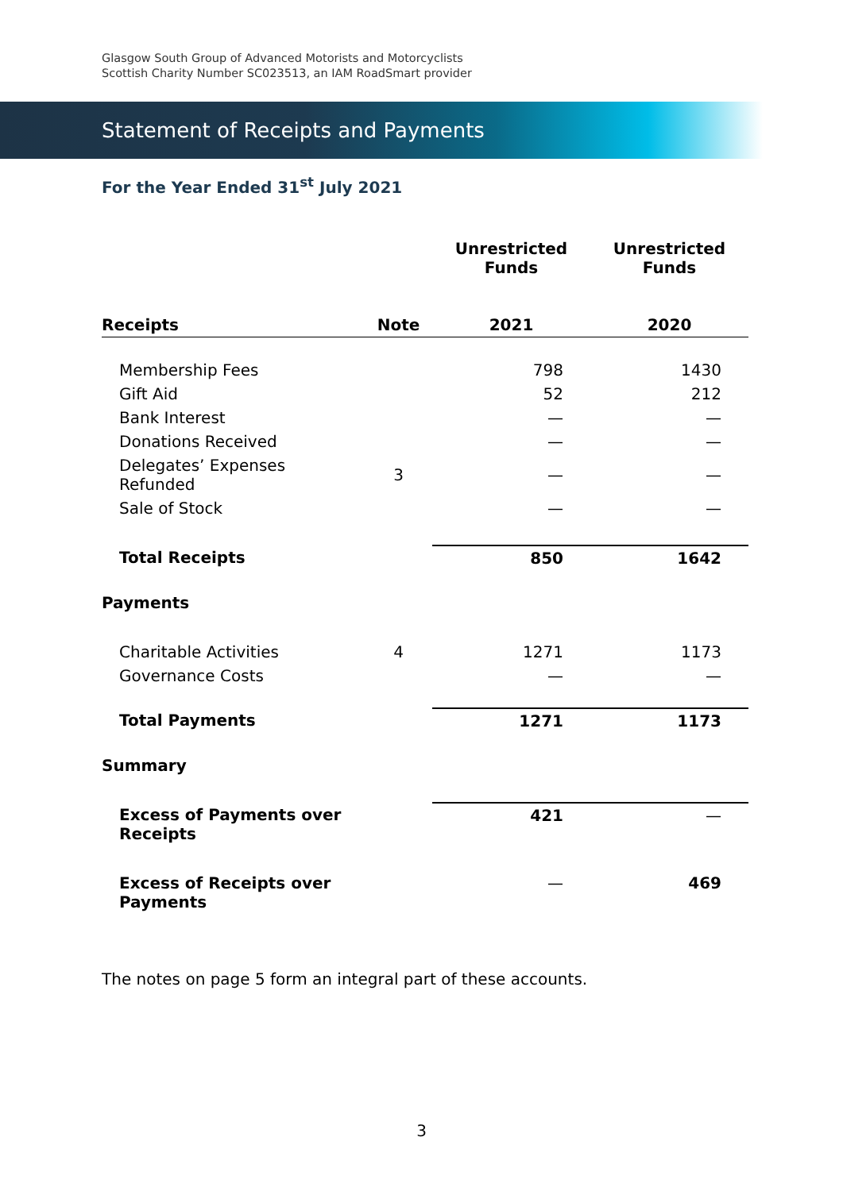Glasgow South Group of Advanced Motorists and Motorcyclists
Scottish Charity Number SC023513, an IAM RoadSmart provider
Statement of Receipts and Payments
For the Year Ended 31<sup>st</sup> July 2021
| | | Unrestricted Funds | Unrestricted Funds |
| --- | --- | --- | --- |
| Receipts | Note | 2021 | 2020 |
| Membership Fees | | 798 | 1430 |
| Gift Aid | | 52 | 212 |
| Bank Interest | | — | — |
| Donations Received | | — | — |
| Delegates’ Expenses Refunded | 3 | — | — |
| Sale of Stock | | — | — |
| Total Receipts | | 850 | 1642 |
| Payments | | | |
| Charitable Activities | 4 | 1271 | 1173 |
| Governance Costs | | — | — |
| Total Payments | | 1271 | 1173 |
| Summary | | | |
| Excess of Payments over Receipts | | 421 | — |
| Excess of Receipts over Payments | | — | 469 |
The notes on page 5 form an integral part of these accounts.
3